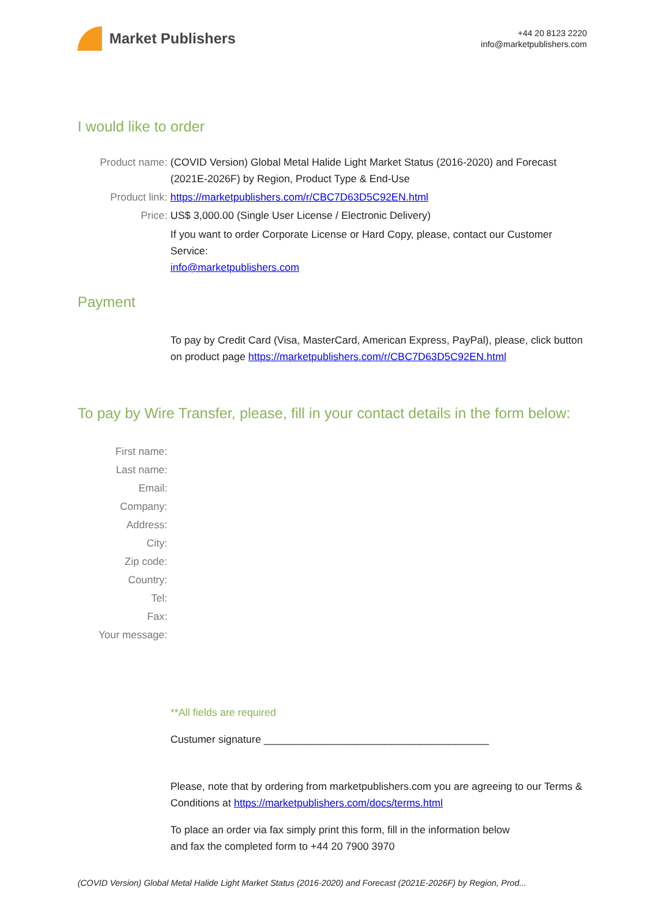Market Publishers
+44 20 8123 2220
info@marketpublishers.com
I would like to order
Product name: (COVID Version) Global Metal Halide Light Market Status (2016-2020) and Forecast (2021E-2026F) by Region, Product Type & End-Use
Product link: https://marketpublishers.com/r/CBC7D63D5C92EN.html
Price: US$ 3,000.00 (Single User License / Electronic Delivery)
If you want to order Corporate License or Hard Copy, please, contact our Customer Service:
info@marketpublishers.com
Payment
To pay by Credit Card (Visa, MasterCard, American Express, PayPal), please, click button on product page https://marketpublishers.com/r/CBC7D63D5C92EN.html
To pay by Wire Transfer, please, fill in your contact details in the form below:
First name:
Last name:
Email:
Company:
Address:
City:
Zip code:
Country:
Tel:
Fax:
Your message:
**All fields are required
Custumer signature _______________________________________
Please, note that by ordering from marketpublishers.com you are agreeing to our Terms & Conditions at https://marketpublishers.com/docs/terms.html
To place an order via fax simply print this form, fill in the information below
and fax the completed form to +44 20 7900 3970
(COVID Version) Global Metal Halide Light Market Status (2016-2020) and Forecast (2021E-2026F) by Region, Prod...